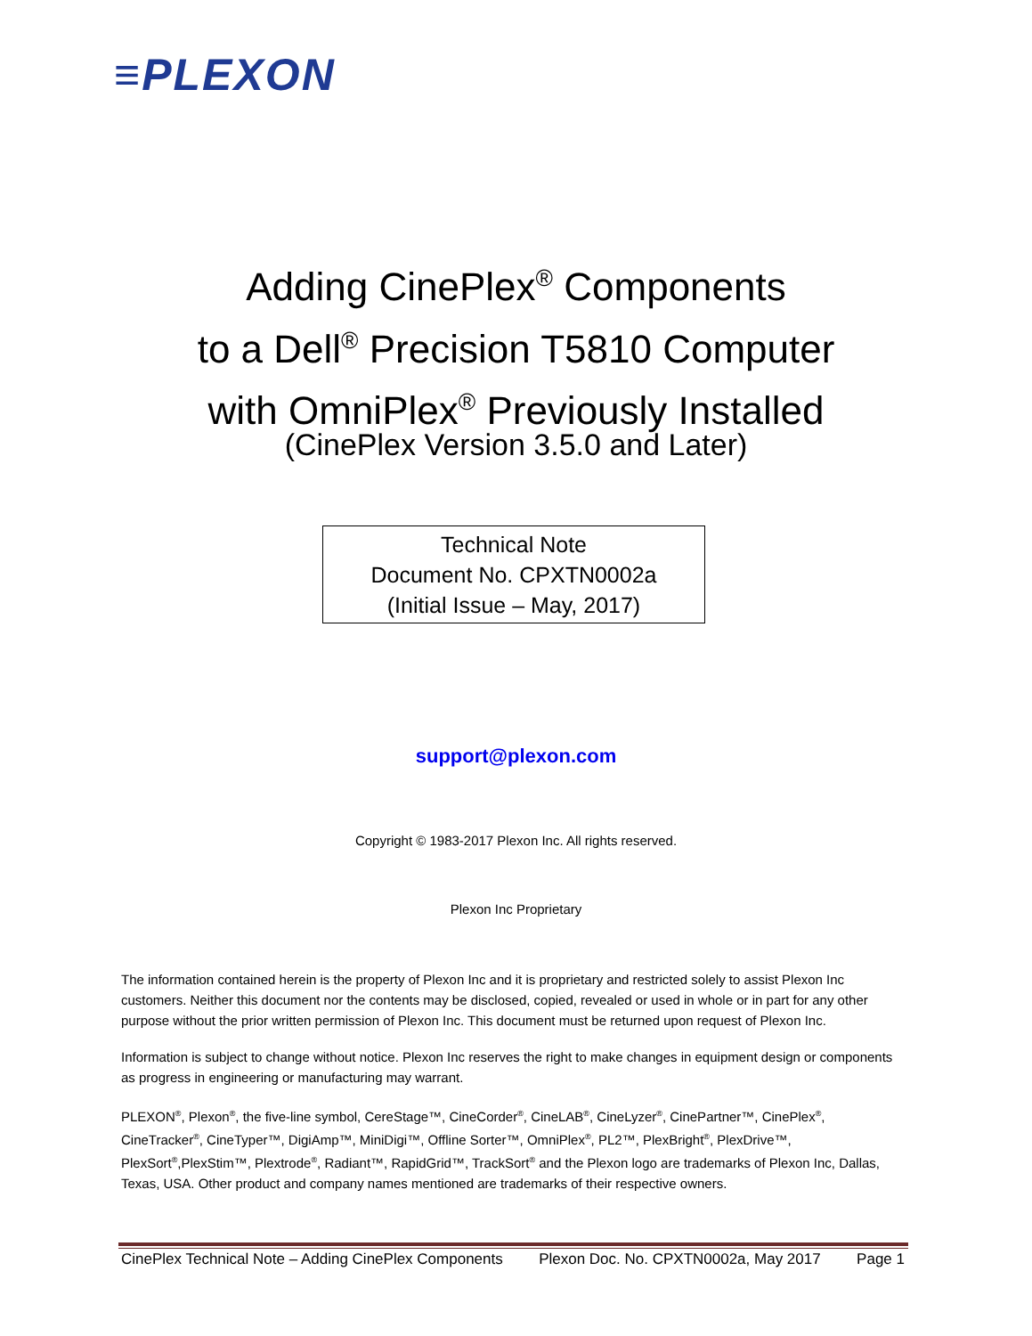≡PLEXON
Adding CinePlex<sup>®</sup> Components
to a Dell<sup>®</sup> Precision T5810 Computer
with OmniPlex<sup>®</sup> Previously Installed
(CinePlex Version 3.5.0 and Later)
Technical Note
Document No. CPXTN0002a
(Initial Issue – May, 2017)
support@plexon.com
Copyright © 1983-2017 Plexon Inc. All rights reserved.
Plexon Inc Proprietary
The information contained herein is the property of Plexon Inc and it is proprietary and restricted solely to assist Plexon Inc customers. Neither this document nor the contents may be disclosed, copied, revealed or used in whole or in part for any other purpose without the prior written permission of Plexon Inc. This document must be returned upon request of Plexon Inc.
Information is subject to change without notice. Plexon Inc reserves the right to make changes in equipment design or components as progress in engineering or manufacturing may warrant.
PLEXON<sup>®</sup>, Plexon<sup>®</sup>, the five-line symbol, CereStage™, CineCorder<sup>®</sup>, CineLAB<sup>®</sup>, CineLyzer<sup>®</sup>, CinePartner™, CinePlex<sup>®</sup>, CineTracker<sup>®</sup>, CineTyper™, DigiAmp™, MiniDigi™, Offline Sorter™, OmniPlex<sup>®</sup>, PL2™, PlexBright<sup>®</sup>, PlexDrive™, PlexSort<sup>®</sup>,PlexStim™, Plextrode<sup>®</sup>, Radiant™, RapidGrid™, TrackSort<sup>®</sup> and the Plexon logo are trademarks of Plexon Inc, Dallas, Texas, USA. Other product and company names mentioned are trademarks of their respective owners.
CinePlex Technical Note – Adding CinePlex Components Plexon Doc. No. CPXTN0002a, May 2017 Page 1